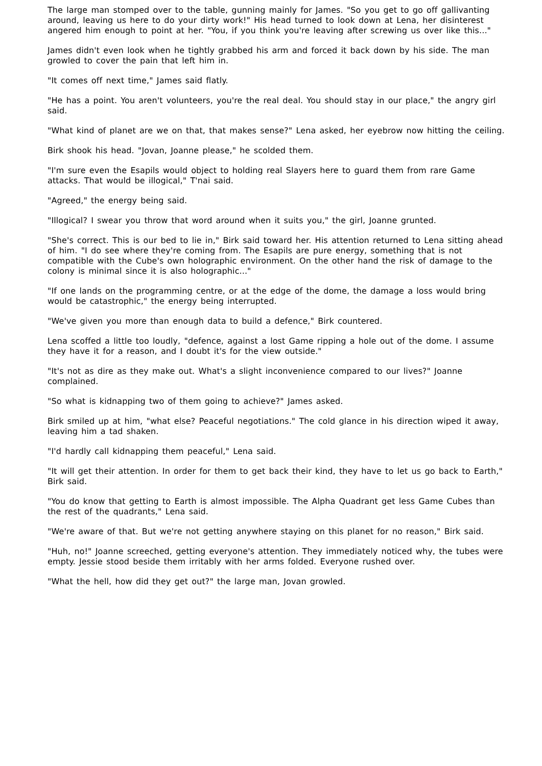The large man stomped over to the table, gunning mainly for James. "So you get to go off gallivanting around, leaving us here to do your dirty work!" His head turned to look down at Lena, her disinterest angered him enough to point at her. "You, if you think you're leaving after screwing us over like this..."
James didn't even look when he tightly grabbed his arm and forced it back down by his side. The man growled to cover the pain that left him in.
"It comes off next time," James said flatly.
"He has a point. You aren't volunteers, you're the real deal. You should stay in our place," the angry girl said.
"What kind of planet are we on that, that makes sense?" Lena asked, her eyebrow now hitting the ceiling.
Birk shook his head. "Jovan, Joanne please," he scolded them.
"I'm sure even the Esapils would object to holding real Slayers here to guard them from rare Game attacks. That would be illogical," T'nai said.
"Agreed," the energy being said.
"Illogical? I swear you throw that word around when it suits you," the girl, Joanne grunted.
"She's correct. This is our bed to lie in," Birk said toward her. His attention returned to Lena sitting ahead of him. "I do see where they're coming from. The Esapils are pure energy, something that is not compatible with the Cube's own holographic environment. On the other hand the risk of damage to the colony is minimal since it is also holographic..."
"If one lands on the programming centre, or at the edge of the dome, the damage a loss would bring would be catastrophic," the energy being interrupted.
"We've given you more than enough data to build a defence," Birk countered.
Lena scoffed a little too loudly, "defence, against a lost Game ripping a hole out of the dome. I assume they have it for a reason, and I doubt it's for the view outside."
"It's not as dire as they make out. What's a slight inconvenience compared to our lives?" Joanne complained.
"So what is kidnapping two of them going to achieve?" James asked.
Birk smiled up at him, "what else? Peaceful negotiations." The cold glance in his direction wiped it away, leaving him a tad shaken.
"I'd hardly call kidnapping them peaceful," Lena said.
"It will get their attention. In order for them to get back their kind, they have to let us go back to Earth," Birk said.
"You do know that getting to Earth is almost impossible. The Alpha Quadrant get less Game Cubes than the rest of the quadrants," Lena said.
"We're aware of that. But we're not getting anywhere staying on this planet for no reason," Birk said.
"Huh, no!" Joanne screeched, getting everyone's attention. They immediately noticed why, the tubes were empty. Jessie stood beside them irritably with her arms folded. Everyone rushed over.
"What the hell, how did they get out?" the large man, Jovan growled.